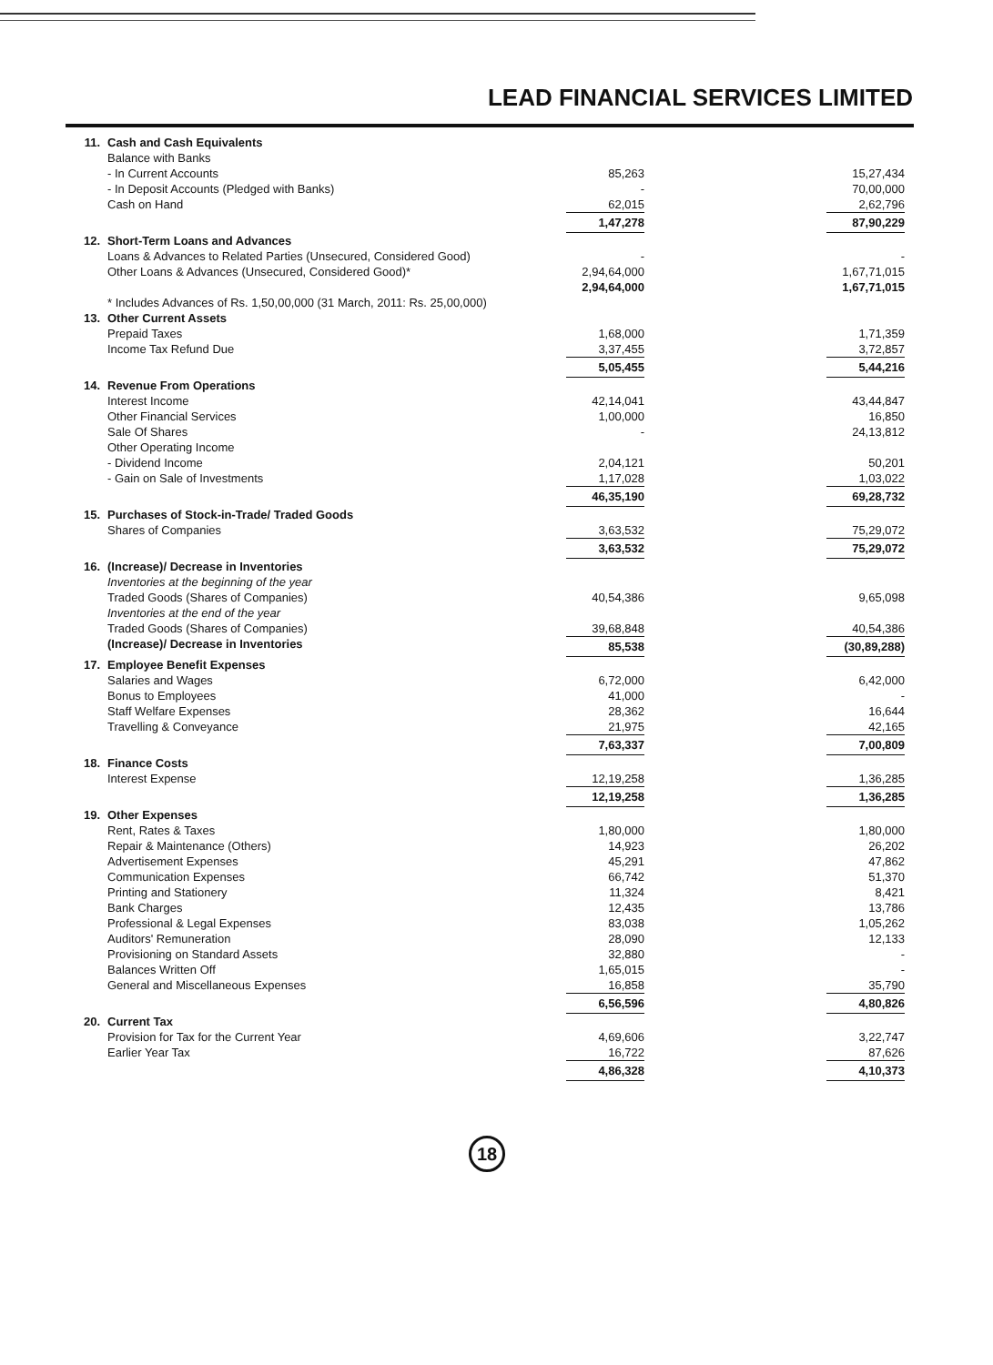LEAD FINANCIAL SERVICES LIMITED
| 11. | Cash and Cash Equivalents | | |
| | Balance with Banks | | |
| | - In Current Accounts | 85,263 | 15,27,434 |
| | - In Deposit Accounts (Pledged with Banks) | - | 70,00,000 |
| | Cash on Hand | 62,015 | 2,62,796 |
| | | 1,47,278 | 87,90,229 |
| 12. | Short-Term Loans and Advances | | |
| | Loans & Advances to Related Parties (Unsecured, Considered Good) | - | - |
| | Other Loans & Advances (Unsecured, Considered Good)* | 2,94,64,000 | 1,67,71,015 |
| | | 2,94,64,000 | 1,67,71,015 |
| | * Includes Advances of Rs. 1,50,00,000 (31 March, 2011: Rs. 25,00,000) | | |
| 13. | Other Current Assets | | |
| | Prepaid Taxes | 1,68,000 | 1,71,359 |
| | Income Tax Refund Due | 3,37,455 | 3,72,857 |
| | | 5,05,455 | 5,44,216 |
| 14. | Revenue From Operations | | |
| | Interest Income | 42,14,041 | 43,44,847 |
| | Other Financial Services | 1,00,000 | 16,850 |
| | Sale Of Shares | - | 24,13,812 |
| | Other Operating Income | | |
| | - Dividend Income | 2,04,121 | 50,201 |
| | - Gain on Sale of Investments | 1,17,028 | 1,03,022 |
| | | 46,35,190 | 69,28,732 |
| 15. | Purchases of Stock-in-Trade/ Traded Goods | | |
| | Shares of Companies | 3,63,532 | 75,29,072 |
| | | 3,63,532 | 75,29,072 |
| 16. | (Increase)/ Decrease in Inventories | | |
| | Inventories at the beginning of the year | | |
| | Traded Goods (Shares of Companies) | 40,54,386 | 9,65,098 |
| | Inventories at the end of the year | | |
| | Traded Goods (Shares of Companies) | 39,68,848 | 40,54,386 |
| | (Increase)/ Decrease in Inventories | 85,538 | (30,89,288) |
| 17. | Employee Benefit Expenses | | |
| | Salaries and Wages | 6,72,000 | 6,42,000 |
| | Bonus to Employees | 41,000 | - |
| | Staff Welfare Expenses | 28,362 | 16,644 |
| | Travelling & Conveyance | 21,975 | 42,165 |
| | | 7,63,337 | 7,00,809 |
| 18. | Finance Costs | | |
| | Interest Expense | 12,19,258 | 1,36,285 |
| | | 12,19,258 | 1,36,285 |
| 19. | Other Expenses | | |
| | Rent, Rates & Taxes | 1,80,000 | 1,80,000 |
| | Repair & Maintenance (Others) | 14,923 | 26,202 |
| | Advertisement Expenses | 45,291 | 47,862 |
| | Communication Expenses | 66,742 | 51,370 |
| | Printing and Stationery | 11,324 | 8,421 |
| | Bank Charges | 12,435 | 13,786 |
| | Professional & Legal Expenses | 83,038 | 1,05,262 |
| | Auditors' Remuneration | 28,090 | 12,133 |
| | Provisioning on Standard Assets | 32,880 | - |
| | Balances Written Off | 1,65,015 | - |
| | General and Miscellaneous Expenses | 16,858 | 35,790 |
| | | 6,56,596 | 4,80,826 |
| 20. | Current Tax | | |
| | Provision for Tax for the Current Year | 4,69,606 | 3,22,747 |
| | Earlier Year Tax | 16,722 | 87,626 |
| | | 4,86,328 | 4,10,373 |
18